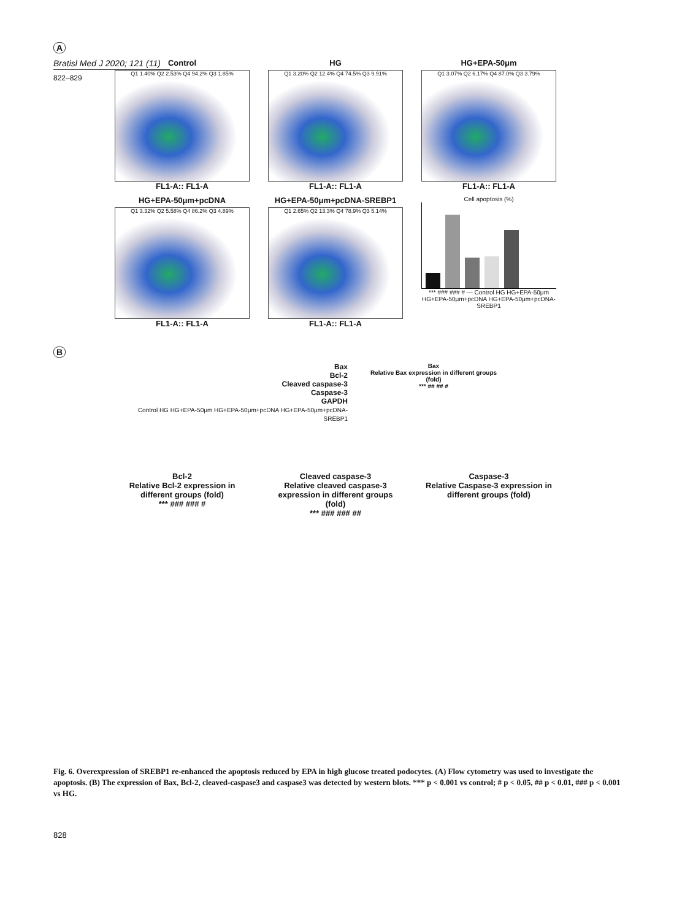Bratisl Med J 2020; 121 (11)
822–829
A
Control
Q1 1.40% Q2 2.53% Q4 94.2% Q3 1.85%
FL1-A:: FL1-A
HG
Q1 3.20% Q2 12.4% Q4 74.5% Q3 9.91%
FL1-A:: FL1-A
HG+EPA-50μm
Q1 3.07% Q2 6.17% Q4 87.0% Q3 3.79%
FL1-A:: FL1-A
HG+EPA-50μm+pcDNA
Q1 3.32% Q2 5.58% Q4 86.2% Q3 4.89%
FL1-A:: FL1-A
HG+EPA-50μm+pcDNA-SREBP1
Q1 2.65% Q2 13.3% Q4 78.9% Q3 5.14%
FL1-A:: FL1-A
Cell apoptosis (%)
*** ### ### # — Control HG HG+EPA-50μm HG+EPA-50μm+pcDNA HG+EPA-50μm+pcDNA-SREBP1
B
Bax
Bcl-2
Cleaved caspase-3
Caspase-3
GAPDH
Control HG HG+EPA-50μm HG+EPA-50μm+pcDNA HG+EPA-50μm+pcDNA-SREBP1
Bax
Relative Bax expression in different groups (fold)
*** ## ## #
Bcl-2
Relative Bcl-2 expression in different groups (fold)
*** ### ### #
Cleaved caspase-3
Relative cleaved caspase-3 expression in different groups (fold)
*** ### ### ##
Caspase-3
Relative Caspase-3 expression in different groups (fold)
Fig. 6. Overexpression of SREBP1 re-enhanced the apoptosis reduced by EPA in high glucose treated podocytes. (A) Flow cytometry was used to investigate the apoptosis. (B) The expression of Bax, Bcl-2, cleaved-caspase3 and caspase3 was detected by western blots. *** p < 0.001 vs control; # p < 0.05, ## p < 0.01, ### p < 0.001 vs HG.
828